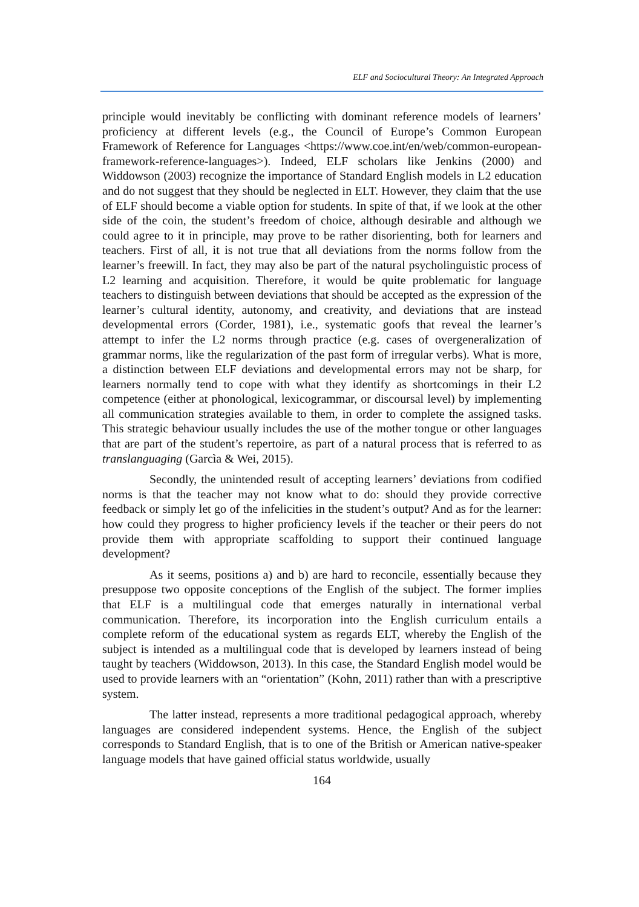ELF and Sociocultural Theory: An Integrated Approach
principle would inevitably be conflicting with dominant reference models of learners’ proficiency at different levels (e.g., the Council of Europe’s Common European Framework of Reference for Languages <https://www.coe.int/en/web/common-european-framework-reference-languages>). Indeed, ELF scholars like Jenkins (2000) and Widdowson (2003) recognize the importance of Standard English models in L2 education and do not suggest that they should be neglected in ELT. However, they claim that the use of ELF should become a viable option for students. In spite of that, if we look at the other side of the coin, the student’s freedom of choice, although desirable and although we could agree to it in principle, may prove to be rather disorienting, both for learners and teachers. First of all, it is not true that all deviations from the norms follow from the learner’s freewill. In fact, they may also be part of the natural psycholinguistic process of L2 learning and acquisition. Therefore, it would be quite problematic for language teachers to distinguish between deviations that should be accepted as the expression of the learner’s cultural identity, autonomy, and creativity, and deviations that are instead developmental errors (Corder, 1981), i.e., systematic goofs that reveal the learner’s attempt to infer the L2 norms through practice (e.g. cases of overgeneralization of grammar norms, like the regularization of the past form of irregular verbs). What is more, a distinction between ELF deviations and developmental errors may not be sharp, for learners normally tend to cope with what they identify as shortcomings in their L2 competence (either at phonological, lexicogrammar, or discoursal level) by implementing all communication strategies available to them, in order to complete the assigned tasks. This strategic behaviour usually includes the use of the mother tongue or other languages that are part of the student’s repertoire, as part of a natural process that is referred to as translanguaging (Garcìa & Wei, 2015).
Secondly, the unintended result of accepting learners’ deviations from codified norms is that the teacher may not know what to do: should they provide corrective feedback or simply let go of the infelicities in the student’s output? And as for the learner: how could they progress to higher proficiency levels if the teacher or their peers do not provide them with appropriate scaffolding to support their continued language development?
As it seems, positions a) and b) are hard to reconcile, essentially because they presuppose two opposite conceptions of the English of the subject. The former implies that ELF is a multilingual code that emerges naturally in international verbal communication. Therefore, its incorporation into the English curriculum entails a complete reform of the educational system as regards ELT, whereby the English of the subject is intended as a multilingual code that is developed by learners instead of being taught by teachers (Widdowson, 2013). In this case, the Standard English model would be used to provide learners with an “orientation” (Kohn, 2011) rather than with a prescriptive system.
The latter instead, represents a more traditional pedagogical approach, whereby languages are considered independent systems. Hence, the English of the subject corresponds to Standard English, that is to one of the British or American native-speaker language models that have gained official status worldwide, usually
164